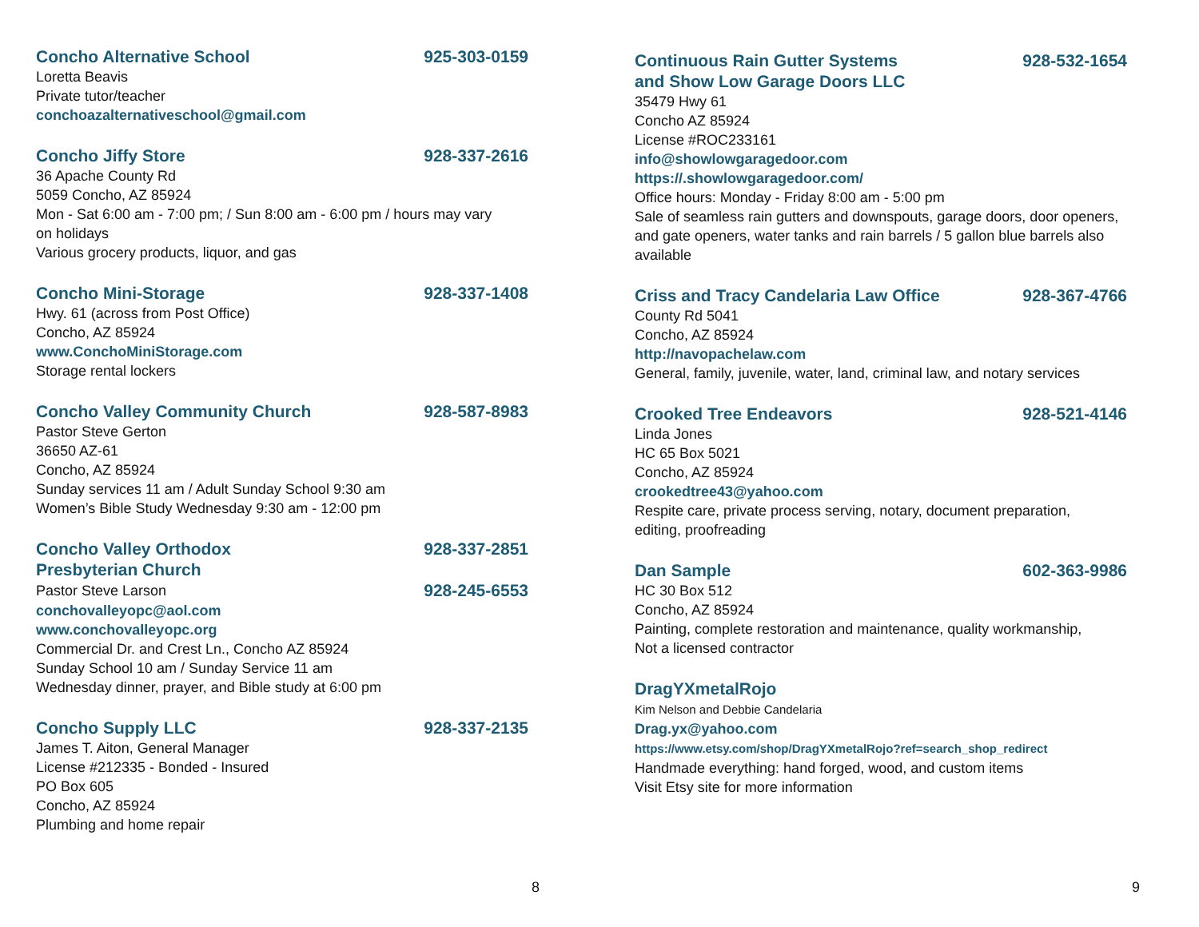Concho Alternative School 925-303-0159
Loretta Beavis
Private tutor/teacher
conchoazalternativeschool@gmail.com
Concho Jiffy Store 928-337-2616
36 Apache County Rd
5059 Concho, AZ 85924
Mon - Sat 6:00 am - 7:00 pm; / Sun 8:00 am - 6:00 pm / hours may vary
on holidays
Various grocery products, liquor, and gas
Concho Mini-Storage 928-337-1408
Hwy. 61 (across from Post Office)
Concho, AZ 85924
www.ConchoMiniStorage.com
Storage rental lockers
Concho Valley Community Church 928-587-8983
Pastor Steve Gerton
36650 AZ-61
Concho, AZ 85924
Sunday services 11 am / Adult Sunday School 9:30 am
Women’s Bible Study Wednesday 9:30 am - 12:00 pm
Concho Valley Orthodox
Presbyterian Church 928-337-2851
Pastor Steve Larson 928-245-6553
conchovalleyopc@aol.com
www.conchovalleyopc.org
Commercial Dr. and Crest Ln., Concho AZ 85924
Sunday School 10 am / Sunday Service 11 am
Wednesday dinner, prayer, and Bible study at 6:00 pm
Concho Supply LLC 928-337-2135
James T. Aiton, General Manager
License #212335 - Bonded - Insured
PO Box 605
Concho, AZ 85924
Plumbing and home repair
8
Continuous Rain Gutter Systems
and Show Low Garage Doors LLC 928-532-1654
35479 Hwy 61
Concho AZ 85924
License #ROC233161
info@showlowgaragedoor.com
https://.showlowgaragedoor.com/
Office hours: Monday - Friday 8:00 am - 5:00 pm
Sale of seamless rain gutters and downspouts, garage doors, door openers,
and gate openers, water tanks and rain barrels / 5 gallon blue barrels also
available
Criss and Tracy Candelaria Law Office 928-367-4766
County Rd 5041
Concho, AZ 85924
http://navopachelaw.com
General, family, juvenile, water, land, criminal law, and notary services
Crooked Tree Endeavors 928-521-4146
Linda Jones
HC 65 Box 5021
Concho, AZ 85924
crookedtree43@yahoo.com
Respite care, private process serving, notary, document preparation,
editing, proofreading
Dan Sample 602-363-9986
HC 30 Box 512
Concho, AZ 85924
Painting, complete restoration and maintenance, quality workmanship,
Not a licensed contractor
DragYXmetalRojo
Kim Nelson and Debbie Candelaria
Drag.yx@yahoo.com
https://www.etsy.com/shop/DragYXmetalRojo?ref=search_shop_redirect
Handmade everything: hand forged, wood, and custom items
Visit Etsy site for more information
9